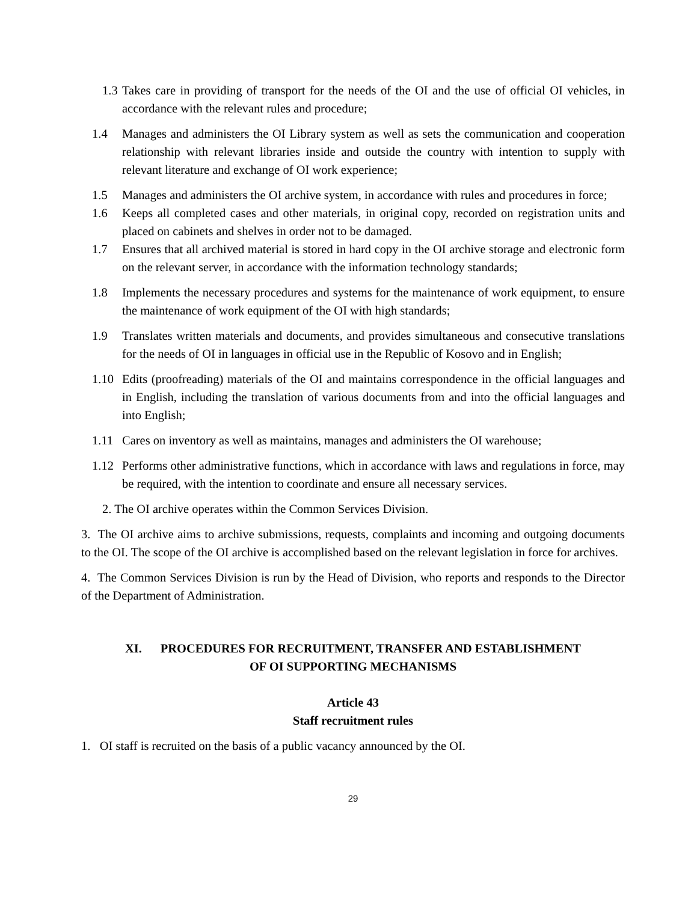1.3 Takes care in providing of transport for the needs of the OI and the use of official OI vehicles, in accordance with the relevant rules and procedure;
1.4 Manages and administers the OI Library system as well as sets the communication and cooperation relationship with relevant libraries inside and outside the country with intention to supply with relevant literature and exchange of OI work experience;
1.5 Manages and administers the OI archive system, in accordance with rules and procedures in force;
1.6 Keeps all completed cases and other materials, in original copy, recorded on registration units and placed on cabinets and shelves in order not to be damaged.
1.7 Ensures that all archived material is stored in hard copy in the OI archive storage and electronic form on the relevant server, in accordance with the information technology standards;
1.8 Implements the necessary procedures and systems for the maintenance of work equipment, to ensure the maintenance of work equipment of the OI with high standards;
1.9 Translates written materials and documents, and provides simultaneous and consecutive translations for the needs of OI in languages in official use in the Republic of Kosovo and in English;
1.10 Edits (proofreading) materials of the OI and maintains correspondence in the official languages and in English, including the translation of various documents from and into the official languages and into English;
1.11 Cares on inventory as well as maintains, manages and administers the OI warehouse;
1.12 Performs other administrative functions, which in accordance with laws and regulations in force, may be required, with the intention to coordinate and ensure all necessary services.
2. The OI archive operates within the Common Services Division.
3. The OI archive aims to archive submissions, requests, complaints and incoming and outgoing documents to the OI. The scope of the OI archive is accomplished based on the relevant legislation in force for archives.
4. The Common Services Division is run by the Head of Division, who reports and responds to the Director of the Department of Administration.
XI. PROCEDURES FOR RECRUITMENT, TRANSFER AND ESTABLISHMENT
OF OI SUPPORTING MECHANISMS
Article 43
Staff recruitment rules
1. OI staff is recruited on the basis of a public vacancy announced by the OI.
29